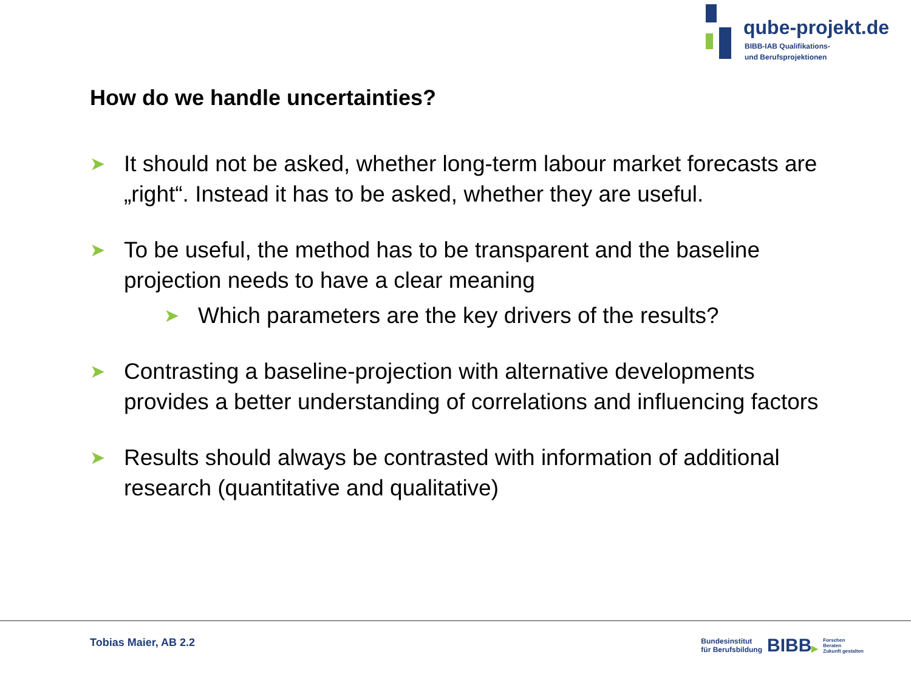qube-projekt.de
BIBB-IAB Qualifikations-
und Berufsprojektionen
How do we handle uncertainties?
➤
It should not be asked, whether long-term labour market forecasts are „right“. Instead it has to be asked, whether they are useful.
➤
To be useful, the method has to be transparent and the baseline projection needs to have a clear meaning
➤
Which parameters are the key drivers of the results?
➤
Contrasting a baseline-projection with alternative developments provides a better understanding of correlations and influencing factors
➤
Results should always be contrasted with information of additional research (quantitative and qualitative)
Tobias Maier, AB 2.2
Bundesinstitut
für Berufsbildung
BIBB▶
Forschen
Beraten
Zukunft gestalten